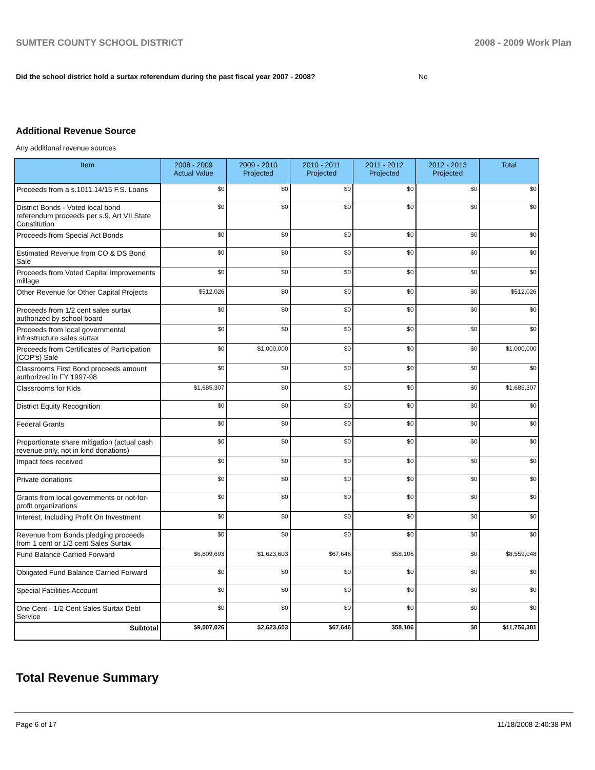SUMTER COUNTY SCHOOL DISTRICT 2008 - 2009 Work Plan
Did the school district hold a surtax referendum during the past fiscal year 2007 - 2008? No
Additional Revenue Source
Any additional revenue sources
| Item | 2008 - 2009 Actual Value | 2009 - 2010 Projected | 2010 - 2011 Projected | 2011 - 2012 Projected | 2012 - 2013 Projected | Total |
| --- | --- | --- | --- | --- | --- | --- |
| Proceeds from a s.1011.14/15 F.S. Loans | $0 | $0 | $0 | $0 | $0 | $0 |
| District Bonds - Voted local bond referendum proceeds per s.9, Art VII State Constitution | $0 | $0 | $0 | $0 | $0 | $0 |
| Proceeds from Special Act Bonds | $0 | $0 | $0 | $0 | $0 | $0 |
| Estimated Revenue from CO & DS Bond Sale | $0 | $0 | $0 | $0 | $0 | $0 |
| Proceeds from Voted Capital Improvements millage | $0 | $0 | $0 | $0 | $0 | $0 |
| Other Revenue for Other Capital Projects | $512,026 | $0 | $0 | $0 | $0 | $512,026 |
| Proceeds from 1/2 cent sales surtax authorized by school board | $0 | $0 | $0 | $0 | $0 | $0 |
| Proceeds from local governmental infrastructure sales surtax | $0 | $0 | $0 | $0 | $0 | $0 |
| Proceeds from Certificates of Participation (COP's) Sale | $0 | $1,000,000 | $0 | $0 | $0 | $1,000,000 |
| Classrooms First Bond proceeds amount authorized in FY 1997-98 | $0 | $0 | $0 | $0 | $0 | $0 |
| Classrooms for Kids | $1,685,307 | $0 | $0 | $0 | $0 | $1,685,307 |
| District Equity Recognition | $0 | $0 | $0 | $0 | $0 | $0 |
| Federal Grants | $0 | $0 | $0 | $0 | $0 | $0 |
| Proportionate share mitigation (actual cash revenue only, not in kind donations) | $0 | $0 | $0 | $0 | $0 | $0 |
| Impact fees received | $0 | $0 | $0 | $0 | $0 | $0 |
| Private donations | $0 | $0 | $0 | $0 | $0 | $0 |
| Grants from local governments or not-for-profit organizations | $0 | $0 | $0 | $0 | $0 | $0 |
| Interest, Including Profit On Investment | $0 | $0 | $0 | $0 | $0 | $0 |
| Revenue from Bonds pledging proceeds from 1 cent or 1/2 cent Sales Surtax | $0 | $0 | $0 | $0 | $0 | $0 |
| Fund Balance Carried Forward | $6,809,693 | $1,623,603 | $67,646 | $58,106 | $0 | $8,559,048 |
| Obligated Fund Balance Carried Forward | $0 | $0 | $0 | $0 | $0 | $0 |
| Special Facilities Account | $0 | $0 | $0 | $0 | $0 | $0 |
| One Cent - 1/2 Cent Sales Surtax Debt Service | $0 | $0 | $0 | $0 | $0 | $0 |
| Subtotal | $9,007,026 | $2,623,603 | $67,646 | $58,106 | $0 | $11,756,381 |
Total Revenue Summary
Page 6 of 17 11/18/2008 2:40:38 PM